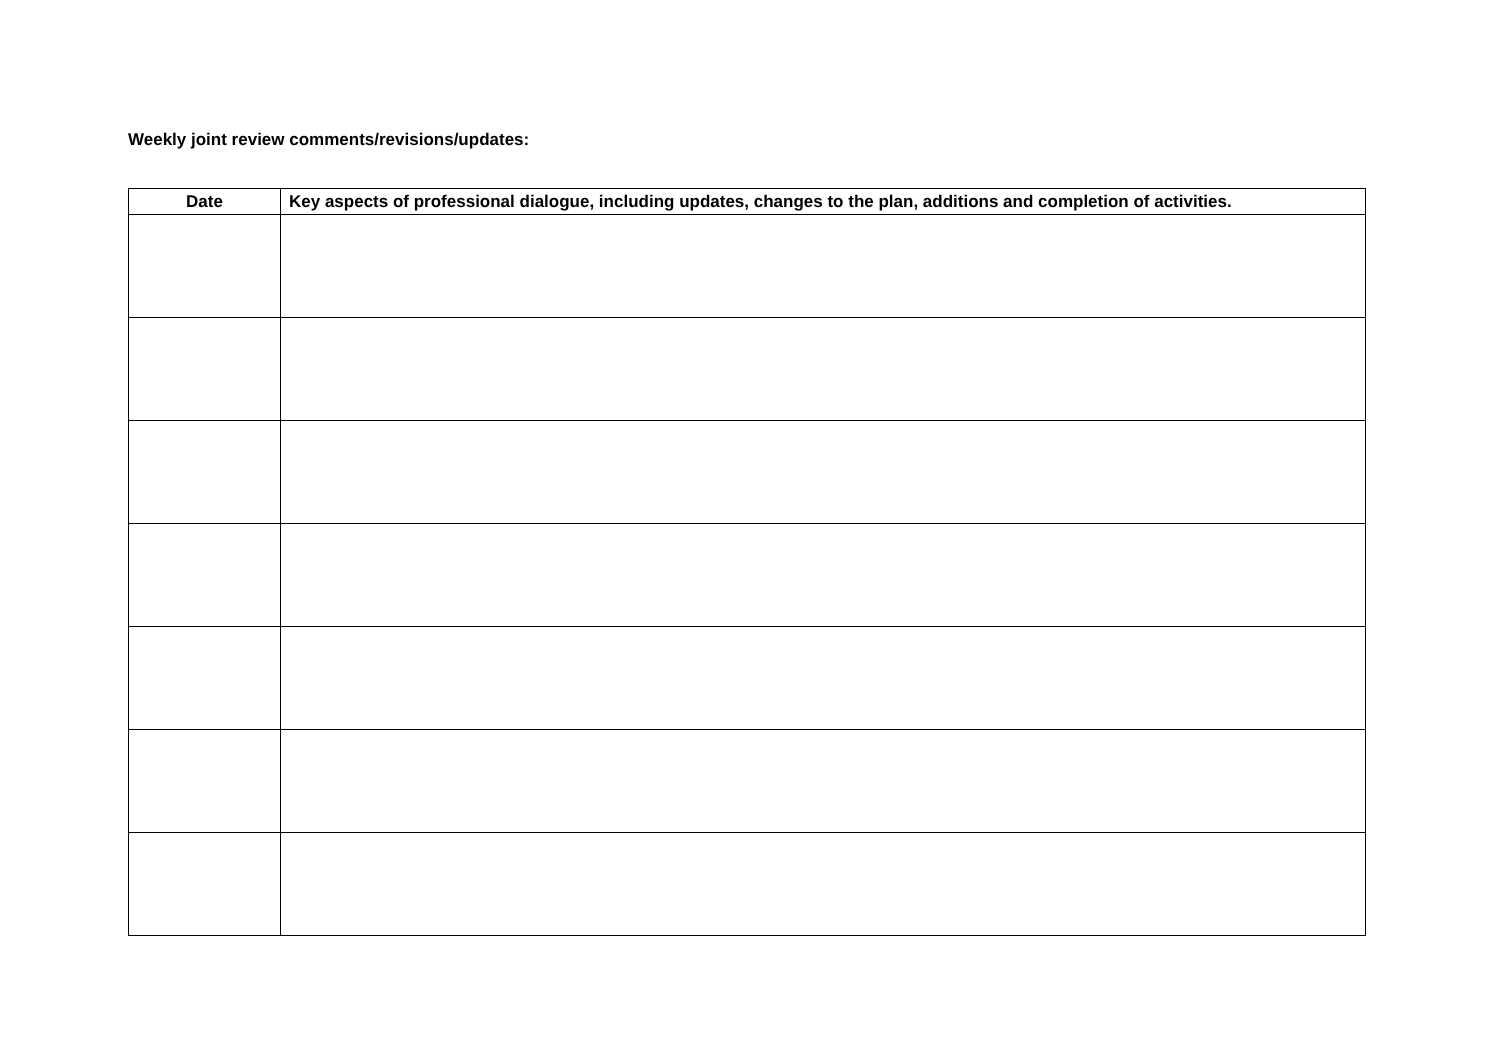Weekly joint review comments/revisions/updates:
| Date | Key aspects of professional dialogue, including updates, changes to the plan, additions and completion of activities. |
| --- | --- |